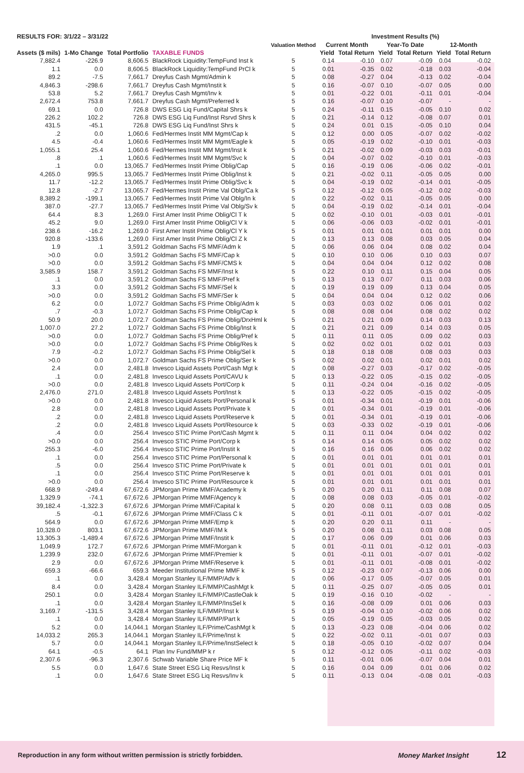| RESULTS FOR: 3/1/22 – 3/31/22 | | | | | Investment Results (%) | | | | | |
| --- | --- | --- | --- | --- | --- | --- | --- | --- | --- | --- |
| | | | | Valuation Method | Current Month | | Year-To Date | | 12-Month | |
| Assets ($ mils) | 1-Mo Change | Total Portfolio | TAXABLE FUNDS | | Yield | Total Return | Yield | Total Return | Yield | Total Return |
| 7,882.4 | -226.9 | 8,606.5 | BlackRock Liquidity:TempFund Inst k | 5 | 0.14 | -0.10 | 0.07 | -0.09 | 0.04 | -0.02 |
| 1.1 | 0.0 | 8,606.5 | BlackRock Liquidity:TempFund PrCl k | 5 | 0.01 | -0.35 | 0.02 | -0.18 | 0.03 | -0.04 |
| 89.2 | -7.5 | 7,661.7 | Dreyfus Cash Mgmt/Admin k | 5 | 0.08 | -0.27 | 0.04 | -0.13 | 0.02 | -0.04 |
| 4,846.3 | -298.6 | 7,661.7 | Dreyfus Cash Mgmt/Instit k | 5 | 0.16 | -0.07 | 0.10 | -0.07 | 0.05 | 0.00 |
| 53.8 | 5.2 | 7,661.7 | Dreyfus Cash Mgmt/Inv k | 5 | 0.01 | -0.22 | 0.01 | -0.11 | 0.01 | -0.04 |
| 2,672.4 | 753.8 | 7,661.7 | Dreyfus Cash Mgmt/Preferred k | 5 | 0.16 | -0.07 | 0.10 | -0.07 | - | - |
| 69.1 | 0.0 | 726.8 | DWS ESG Liq Fund/Capital Shrs k | 5 | 0.24 | -0.11 | 0.15 | -0.05 | 0.10 | 0.02 |
| 226.2 | 102.2 | 726.8 | DWS ESG Liq Fund/Inst Rsrvd Shrs k | 5 | 0.21 | -0.14 | 0.12 | -0.08 | 0.07 | 0.01 |
| 431.5 | -45.1 | 726.8 | DWS ESG Liq Fund/Inst Shrs k | 5 | 0.24 | 0.01 | 0.15 | -0.05 | 0.10 | 0.04 |
| .2 | 0.0 | 1,060.6 | Fed/Hermes Instit MM Mgmt/Cap k | 5 | 0.12 | 0.00 | 0.05 | -0.07 | 0.02 | -0.02 |
| 4.5 | -0.4 | 1,060.6 | Fed/Hermes Instit MM Mgmt/Eagle k | 5 | 0.05 | -0.19 | 0.02 | -0.10 | 0.01 | -0.03 |
| 1,055.1 | 25.4 | 1,060.6 | Fed/Hermes Instit MM Mgmt/Inst k | 5 | 0.21 | -0.02 | 0.09 | -0.03 | 0.03 | -0.01 |
| .8 | .1 | 1,060.6 | Fed/Hermes Instit MM Mgmt/Svc k | 5 | 0.04 | -0.07 | 0.02 | -0.10 | 0.01 | -0.03 |
| .1 | 0.0 | 13,065.7 | Fed/Hermes Instit Prime Oblig/Cap | 5 | 0.16 | -0.19 | 0.06 | -0.06 | 0.02 | -0.01 |
| 4,265.0 | 995.5 | 13,065.7 | Fed/Hermes Instit Prime Oblig/Inst k | 5 | 0.21 | -0.02 | 0.11 | -0.05 | 0.05 | 0.00 |
| 11.7 | -12.2 | 13,065.7 | Fed/Hermes Instit Prime Oblig/Svc k | 5 | 0.04 | -0.19 | 0.02 | -0.14 | 0.01 | -0.05 |
| 12.8 | -2.7 | 13,065.7 | Fed/Hermes Instit Prime Val Oblg/Ca k | 5 | 0.12 | -0.12 | 0.05 | -0.12 | 0.02 | -0.03 |
| 8,389.2 | -199.1 | 13,065.7 | Fed/Hermes Instit Prime Val Oblg/In k | 5 | 0.22 | -0.02 | 0.11 | -0.05 | 0.05 | 0.00 |
| 387.0 | -27.7 | 13,065.7 | Fed/Hermes Instit Prime Val Oblg/Sv k | 5 | 0.04 | -0.19 | 0.02 | -0.14 | 0.01 | -0.04 |
| 64.4 | 8.3 | 1,269.0 | First Amer Instit Prime Oblig/Cl T k | 5 | 0.02 | -0.10 | 0.01 | -0.03 | 0.01 | -0.01 |
| 45.2 | 9.0 | 1,269.0 | First Amer Instit Prime Oblig/Cl V k | 5 | 0.06 | -0.06 | 0.03 | -0.02 | 0.01 | -0.01 |
| 238.6 | -16.2 | 1,269.0 | First Amer Instit Prime Oblig/Cl Y k | 5 | 0.01 | 0.01 | 0.01 | 0.01 | 0.01 | 0.00 |
| 920.8 | -133.6 | 1,269.0 | First Amer Instit Prime Oblig/Cl Z k | 5 | 0.13 | 0.13 | 0.08 | 0.03 | 0.05 | 0.04 |
| 1.9 | .1 | 3,591.2 | Goldman Sachs FS MMF/Adm k | 5 | 0.06 | 0.06 | 0.04 | 0.08 | 0.02 | 0.04 |
| >0.0 | 0.0 | 3,591.2 | Goldman Sachs FS MMF/Cap k | 5 | 0.10 | 0.10 | 0.06 | 0.10 | 0.03 | 0.07 |
| >0.0 | 0.0 | 3,591.2 | Goldman Sachs FS MMF/CMS k | 5 | 0.04 | 0.04 | 0.04 | 0.12 | 0.02 | 0.08 |
| 3,585.9 | 158.7 | 3,591.2 | Goldman Sachs FS MMF/Inst k | 5 | 0.22 | 0.10 | 0.11 | 0.15 | 0.04 | 0.05 |
| .1 | 0.0 | 3,591.2 | Goldman Sachs FS MMF/Pref k | 5 | 0.13 | 0.13 | 0.07 | 0.11 | 0.03 | 0.06 |
| 3.3 | 0.0 | 3,591.2 | Goldman Sachs FS MMF/Sel k | 5 | 0.19 | 0.19 | 0.09 | 0.13 | 0.04 | 0.05 |
| >0.0 | 0.0 | 3,591.2 | Goldman Sachs FS MMF/Ser k | 5 | 0.04 | 0.04 | 0.04 | 0.12 | 0.02 | 0.06 |
| 6.2 | 0.0 | 1,072.7 | Goldman Sachs FS Prime Oblig/Adm k | 5 | 0.03 | 0.03 | 0.02 | 0.06 | 0.01 | 0.02 |
| .7 | -0.3 | 1,072.7 | Goldman Sachs FS Prime Oblig/Cap k | 5 | 0.08 | 0.08 | 0.04 | 0.08 | 0.02 | 0.02 |
| 50.9 | 20.0 | 1,072.7 | Goldman Sachs FS Prime Oblig/DrxHml k | 5 | 0.21 | 0.21 | 0.09 | 0.14 | 0.03 | 0.13 |
| 1,007.0 | 27.2 | 1,072.7 | Goldman Sachs FS Prime Oblig/Inst k | 5 | 0.21 | 0.21 | 0.09 | 0.14 | 0.03 | 0.05 |
| >0.0 | 0.0 | 1,072.7 | Goldman Sachs FS Prime Oblig/Pref k | 5 | 0.11 | 0.11 | 0.05 | 0.09 | 0.02 | 0.03 |
| >0.0 | 0.0 | 1,072.7 | Goldman Sachs FS Prime Oblig/Res k | 5 | 0.02 | 0.02 | 0.01 | 0.02 | 0.01 | 0.03 |
| 7.9 | -0.2 | 1,072.7 | Goldman Sachs FS Prime Oblig/Sel k | 5 | 0.18 | 0.18 | 0.08 | 0.08 | 0.03 | 0.03 |
| >0.0 | 0.0 | 1,072.7 | Goldman Sachs FS Prime Oblig/Ser k | 5 | 0.02 | 0.02 | 0.01 | 0.02 | 0.01 | 0.02 |
| 2.4 | 0.0 | 2,481.8 | Invesco Liquid Assets Port/Cash Mgt k | 5 | 0.08 | -0.27 | 0.03 | -0.17 | 0.02 | -0.05 |
| .1 | 0.0 | 2,481.8 | Invesco Liquid Assets Port/CAVU k | 5 | 0.13 | -0.22 | 0.05 | -0.15 | 0.02 | -0.05 |
| >0.0 | 0.0 | 2,481.8 | Invesco Liquid Assets Port/Corp k | 5 | 0.11 | -0.24 | 0.04 | -0.16 | 0.02 | -0.05 |
| 2,476.0 | 271.0 | 2,481.8 | Invesco Liquid Assets Port/Inst k | 5 | 0.13 | -0.22 | 0.05 | -0.15 | 0.02 | -0.05 |
| >0.0 | 0.0 | 2,481.8 | Invesco Liquid Assets Port/Personal k | 5 | 0.01 | -0.34 | 0.01 | -0.19 | 0.01 | -0.06 |
| 2.8 | 0.0 | 2,481.8 | Invesco Liquid Assets Port/Private k | 5 | 0.01 | -0.34 | 0.01 | -0.19 | 0.01 | -0.06 |
| .2 | 0.0 | 2,481.8 | Invesco Liquid Assets Port/Reserve k | 5 | 0.01 | -0.34 | 0.01 | -0.19 | 0.01 | -0.06 |
| .2 | 0.0 | 2,481.8 | Invesco Liquid Assets Port/Resource k | 5 | 0.03 | -0.33 | 0.02 | -0.19 | 0.01 | -0.06 |
| .4 | 0.0 | 256.4 | Invesco STIC Prime Port/Cash Mgmt k | 5 | 0.11 | 0.11 | 0.04 | 0.04 | 0.02 | 0.02 |
| >0.0 | 0.0 | 256.4 | Invesco STIC Prime Port/Corp k | 5 | 0.14 | 0.14 | 0.05 | 0.05 | 0.02 | 0.02 |
| 255.3 | -6.0 | 256.4 | Invesco STIC Prime Port/Instit k | 5 | 0.16 | 0.16 | 0.06 | 0.06 | 0.02 | 0.02 |
| .1 | 0.0 | 256.4 | Invesco STIC Prime Port/Personal k | 5 | 0.01 | 0.01 | 0.01 | 0.01 | 0.01 | 0.01 |
| .5 | 0.0 | 256.4 | Invesco STIC Prime Port/Private k | 5 | 0.01 | 0.01 | 0.01 | 0.01 | 0.01 | 0.01 |
| .1 | 0.0 | 256.4 | Invesco STIC Prime Port/Reserve k | 5 | 0.01 | 0.01 | 0.01 | 0.01 | 0.01 | 0.01 |
| >0.0 | 0.0 | 256.4 | Invesco STIC Prime Port/Resource k | 5 | 0.01 | 0.01 | 0.01 | 0.01 | 0.01 | 0.01 |
| 668.9 | -249.4 | 67,672.6 | JPMorgan Prime MMF/Academy k | 5 | 0.20 | 0.20 | 0.11 | 0.11 | 0.08 | 0.07 |
| 1,329.9 | -74.1 | 67,672.6 | JPMorgan Prime MMF/Agency k | 5 | 0.08 | 0.08 | 0.03 | -0.05 | 0.01 | -0.02 |
| 39,182.4 | -1,322.3 | 67,672.6 | JPMorgan Prime MMF/Capital k | 5 | 0.20 | 0.08 | 0.11 | 0.03 | 0.08 | 0.05 |
| .5 | -0.1 | 67,672.6 | JPMorgan Prime MMF/Class C k | 5 | 0.01 | -0.11 | 0.01 | -0.07 | 0.01 | -0.02 |
| 564.9 | 0.0 | 67,672.6 | JPMorgan Prime MMF/Emp k | 5 | 0.20 | 0.20 | 0.11 | 0.11 | - | - |
| 10,328.0 | 803.1 | 67,672.6 | JPMorgan Prime MMF/IM k | 5 | 0.20 | 0.08 | 0.11 | 0.03 | 0.08 | 0.05 |
| 13,305.3 | -1,489.4 | 67,672.6 | JPMorgan Prime MMF/Instit k | 5 | 0.17 | 0.06 | 0.09 | 0.01 | 0.06 | 0.03 |
| 1,049.9 | 172.7 | 67,672.6 | JPMorgan Prime MMF/Morgan k | 5 | 0.01 | -0.11 | 0.01 | -0.12 | 0.01 | -0.03 |
| 1,239.9 | 232.0 | 67,672.6 | JPMorgan Prime MMF/Premier k | 5 | 0.01 | -0.11 | 0.01 | -0.07 | 0.01 | -0.02 |
| 2.9 | 0.0 | 67,672.6 | JPMorgan Prime MMF/Reserve k | 5 | 0.01 | -0.11 | 0.01 | -0.08 | 0.01 | -0.02 |
| 659.3 | -66.6 | 659.3 | Meeder Institutional Prime MMF k | 5 | 0.12 | -0.23 | 0.07 | -0.13 | 0.06 | 0.00 |
| .1 | 0.0 | 3,428.4 | Morgan Stanley ILF/MMP/Adv k | 5 | 0.06 | -0.17 | 0.05 | -0.07 | 0.05 | 0.01 |
| 8.4 | 0.0 | 3,428.4 | Morgan Stanley ILF/MMP/CashMgt k | 5 | 0.11 | -0.25 | 0.07 | -0.05 | 0.05 | 0.01 |
| 250.1 | 0.0 | 3,428.4 | Morgan Stanley ILF/MMP/CastleOak k | 5 | 0.19 | -0.16 | 0.10 | -0.02 | - | - |
| .1 | 0.0 | 3,428.4 | Morgan Stanley ILF/MMP/InsSel k | 5 | 0.16 | -0.08 | 0.09 | 0.01 | 0.06 | 0.03 |
| 3,169.7 | -131.5 | 3,428.4 | Morgan Stanley ILF/MMP/Inst k | 5 | 0.19 | -0.04 | 0.10 | -0.02 | 0.06 | 0.02 |
| .1 | 0.0 | 3,428.4 | Morgan Stanley ILF/MMP/Part k | 5 | 0.05 | -0.19 | 0.05 | -0.03 | 0.05 | 0.02 |
| 5.2 | 0.0 | 14,044.1 | Morgan Stanley ILF/Prime/CashMgt k | 5 | 0.13 | -0.23 | 0.08 | -0.04 | 0.06 | 0.02 |
| 14,033.2 | 265.3 | 14,044.1 | Morgan Stanley ILF/Prime/Inst k | 5 | 0.22 | -0.02 | 0.11 | -0.01 | 0.07 | 0.03 |
| 5.7 | 0.0 | 14,044.1 | Morgan Stanley ILF/Prime/InstSelect k | 5 | 0.18 | -0.05 | 0.10 | -0.02 | 0.07 | 0.04 |
| 64.1 | -0.5 | 64.1 | Plan Inv Fund/MMP k r | 5 | 0.12 | -0.12 | 0.05 | -0.11 | 0.02 | -0.03 |
| 2,307.6 | -96.3 | 2,307.6 | Schwab Variable Share Price MF k | 5 | 0.11 | -0.01 | 0.06 | -0.07 | 0.04 | 0.01 |
| 5.5 | 0.0 | 1,647.6 | State Street ESG Liq Resvs/Inst k | 5 | 0.16 | 0.04 | 0.09 | 0.01 | 0.06 | 0.02 |
| .1 | 0.0 | 1,647.6 | State Street ESG Liq Resvs/Inv k | 5 | 0.11 | -0.13 | 0.04 | -0.08 | 0.01 | -0.03 |
Reproduction in any form without written permission is strictly forbidden. Money Market Insight 12